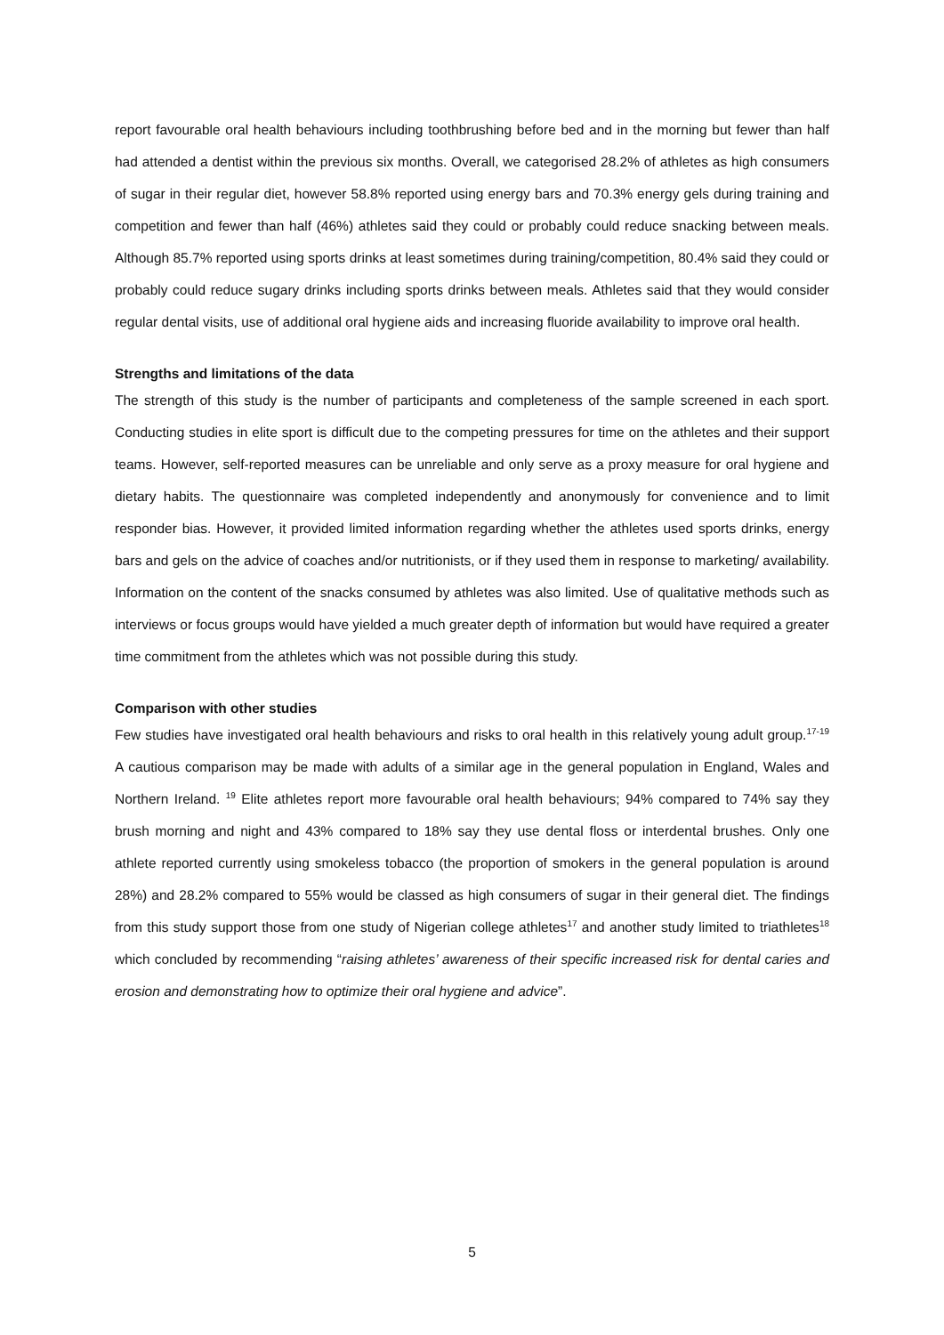report favourable oral health behaviours including toothbrushing before bed and in the morning but fewer than half had attended a dentist within the previous six months. Overall, we categorised 28.2% of athletes as high consumers of sugar in their regular diet, however 58.8% reported using energy bars and 70.3% energy gels during training and competition and fewer than half (46%) athletes said they could or probably could reduce snacking between meals. Although 85.7% reported using sports drinks at least sometimes during training/competition, 80.4% said they could or probably could reduce sugary drinks including sports drinks between meals. Athletes said that they would consider regular dental visits, use of additional oral hygiene aids and increasing fluoride availability to improve oral health.
Strengths and limitations of the data
The strength of this study is the number of participants and completeness of the sample screened in each sport. Conducting studies in elite sport is difficult due to the competing pressures for time on the athletes and their support teams. However, self-reported measures can be unreliable and only serve as a proxy measure for oral hygiene and dietary habits. The questionnaire was completed independently and anonymously for convenience and to limit responder bias. However, it provided limited information regarding whether the athletes used sports drinks, energy bars and gels on the advice of coaches and/or nutritionists, or if they used them in response to marketing/ availability. Information on the content of the snacks consumed by athletes was also limited. Use of qualitative methods such as interviews or focus groups would have yielded a much greater depth of information but would have required a greater time commitment from the athletes which was not possible during this study.
Comparison with other studies
Few studies have investigated oral health behaviours and risks to oral health in this relatively young adult group.<sup>17-19</sup> A cautious comparison may be made with adults of a similar age in the general population in England, Wales and Northern Ireland. <sup>19</sup> Elite athletes report more favourable oral health behaviours; 94% compared to 74% say they brush morning and night and 43% compared to 18% say they use dental floss or interdental brushes. Only one athlete reported currently using smokeless tobacco (the proportion of smokers in the general population is around 28%) and 28.2% compared to 55% would be classed as high consumers of sugar in their general diet. The findings from this study support those from one study of Nigerian college athletes<sup>17</sup> and another study limited to triathletes<sup>18</sup> which concluded by recommending “raising athletes’ awareness of their specific increased risk for dental caries and erosion and demonstrating how to optimize their oral hygiene and advice”.
5